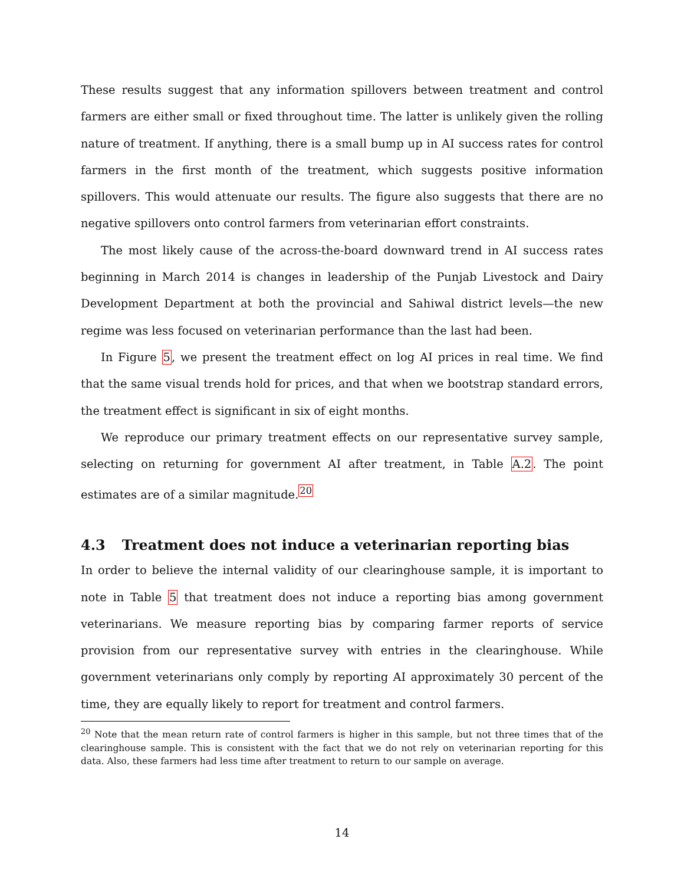These results suggest that any information spillovers between treatment and control farmers are either small or fixed throughout time. The latter is unlikely given the rolling nature of treatment. If anything, there is a small bump up in AI success rates for control farmers in the first month of the treatment, which suggests positive information spillovers. This would attenuate our results. The figure also suggests that there are no negative spillovers onto control farmers from veterinarian effort constraints.
The most likely cause of the across-the-board downward trend in AI success rates beginning in March 2014 is changes in leadership of the Punjab Livestock and Dairy Development Department at both the provincial and Sahiwal district levels—the new regime was less focused on veterinarian performance than the last had been.
In Figure 5, we present the treatment effect on log AI prices in real time. We find that the same visual trends hold for prices, and that when we bootstrap standard errors, the treatment effect is significant in six of eight months.
We reproduce our primary treatment effects on our representative survey sample, selecting on returning for government AI after treatment, in Table A.2. The point estimates are of a similar magnitude.<sup>20</sup>
4.3 Treatment does not induce a veterinarian reporting bias
In order to believe the internal validity of our clearinghouse sample, it is important to note in Table 5 that treatment does not induce a reporting bias among government veterinarians. We measure reporting bias by comparing farmer reports of service provision from our representative survey with entries in the clearinghouse. While government veterinarians only comply by reporting AI approximately 30 percent of the time, they are equally likely to report for treatment and control farmers.
<sup>20</sup> Note that the mean return rate of control farmers is higher in this sample, but not three times that of the clearinghouse sample. This is consistent with the fact that we do not rely on veterinarian reporting for this data. Also, these farmers had less time after treatment to return to our sample on average.
14